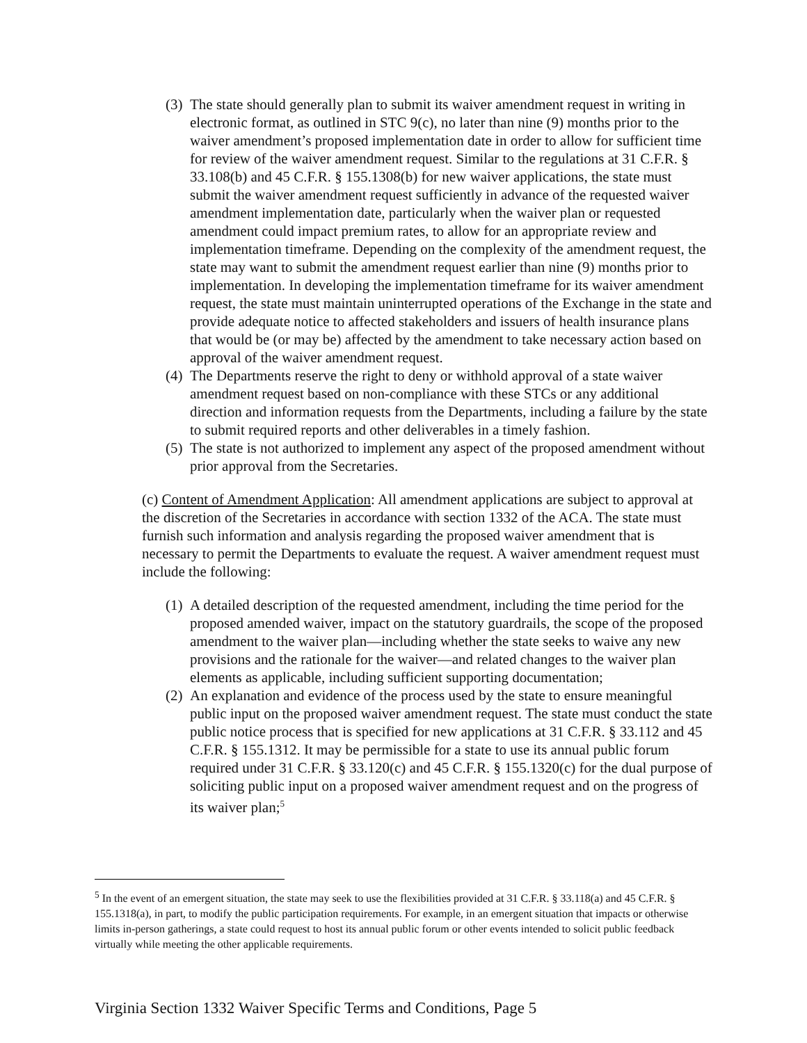(3)
The state should generally plan to submit its waiver amendment request in writing in electronic format, as outlined in STC 9(c), no later than nine (9) months prior to the waiver amendment’s proposed implementation date in order to allow for sufficient time for review of the waiver amendment request. Similar to the regulations at 31 C.F.R. § 33.108(b) and 45 C.F.R. § 155.1308(b) for new waiver applications, the state must submit the waiver amendment request sufficiently in advance of the requested waiver amendment implementation date, particularly when the waiver plan or requested amendment could impact premium rates, to allow for an appropriate review and implementation timeframe. Depending on the complexity of the amendment request, the state may want to submit the amendment request earlier than nine (9) months prior to implementation. In developing the implementation timeframe for its waiver amendment request, the state must maintain uninterrupted operations of the Exchange in the state and provide adequate notice to affected stakeholders and issuers of health insurance plans that would be (or may be) affected by the amendment to take necessary action based on approval of the waiver amendment request.
(4)
The Departments reserve the right to deny or withhold approval of a state waiver amendment request based on non-compliance with these STCs or any additional direction and information requests from the Departments, including a failure by the state to submit required reports and other deliverables in a timely fashion.
(5)
The state is not authorized to implement any aspect of the proposed amendment without prior approval from the Secretaries.
(c) Content of Amendment Application: All amendment applications are subject to approval at the discretion of the Secretaries in accordance with section 1332 of the ACA. The state must furnish such information and analysis regarding the proposed waiver amendment that is necessary to permit the Departments to evaluate the request. A waiver amendment request must include the following:
(1)
A detailed description of the requested amendment, including the time period for the proposed amended waiver, impact on the statutory guardrails, the scope of the proposed amendment to the waiver plan—including whether the state seeks to waive any new provisions and the rationale for the waiver—and related changes to the waiver plan elements as applicable, including sufficient supporting documentation;
(2)
An explanation and evidence of the process used by the state to ensure meaningful public input on the proposed waiver amendment request. The state must conduct the state public notice process that is specified for new applications at 31 C.F.R. § 33.112 and 45 C.F.R. § 155.1312. It may be permissible for a state to use its annual public forum required under 31 C.F.R. § 33.120(c) and 45 C.F.R. § 155.1320(c) for the dual purpose of soliciting public input on a proposed waiver amendment request and on the progress of its waiver plan;<sup>5</sup>
<sup>5</sup> In the event of an emergent situation, the state may seek to use the flexibilities provided at 31 C.F.R. § 33.118(a) and 45 C.F.R. § 155.1318(a), in part, to modify the public participation requirements. For example, in an emergent situation that impacts or otherwise limits in-person gatherings, a state could request to host its annual public forum or other events intended to solicit public feedback virtually while meeting the other applicable requirements.
Virginia Section 1332 Waiver Specific Terms and Conditions, Page 5